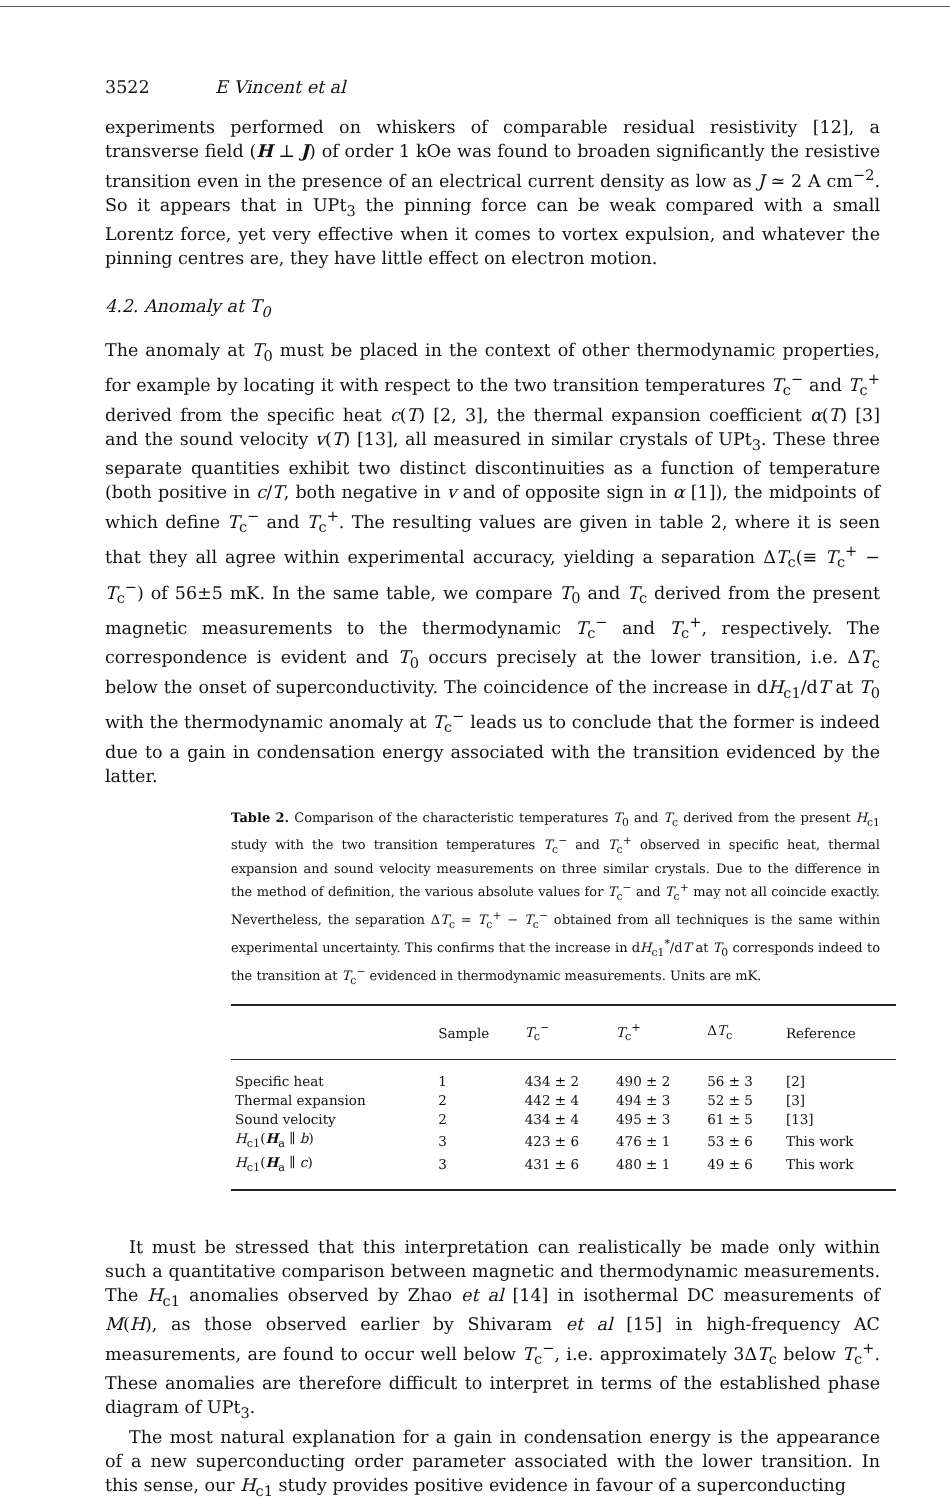3522 E Vincent et al
experiments performed on whiskers of comparable residual resistivity [12], a transverse field (H ⊥ J) of order 1 kOe was found to broaden significantly the resistive transition even in the presence of an electrical current density as low as J ≃ 2 A cm<sup>−2</sup>. So it appears that in UPt<sub>3</sub> the pinning force can be weak compared with a small Lorentz force, yet very effective when it comes to vortex expulsion, and whatever the pinning centres are, they have little effect on electron motion.
4.2. Anomaly at T<sub>0</sub>
The anomaly at T<sub>0</sub> must be placed in the context of other thermodynamic properties, for example by locating it with respect to the two transition temperatures T<sub>c</sub><sup>−</sup> and T<sub>c</sub><sup>+</sup> derived from the specific heat c(T) [2, 3], the thermal expansion coefficient α(T) [3] and the sound velocity v(T) [13], all measured in similar crystals of UPt<sub>3</sub>. These three separate quantities exhibit two distinct discontinuities as a function of temperature (both positive in c/T, both negative in v and of opposite sign in α [1]), the midpoints of which define T<sub>c</sub><sup>−</sup> and T<sub>c</sub><sup>+</sup>. The resulting values are given in table 2, where it is seen that they all agree within experimental accuracy, yielding a separation ΔT<sub>c</sub>(≡ T<sub>c</sub><sup>+</sup> − T<sub>c</sub><sup>−</sup>) of 56±5 mK. In the same table, we compare T<sub>0</sub> and T<sub>c</sub> derived from the present magnetic measurements to the thermodynamic T<sub>c</sub><sup>−</sup> and T<sub>c</sub><sup>+</sup>, respectively. The correspondence is evident and T<sub>0</sub> occurs precisely at the lower transition, i.e. ΔT<sub>c</sub> below the onset of superconductivity. The coincidence of the increase in dH<sub>c1</sub>/dT at T<sub>0</sub> with the thermodynamic anomaly at T<sub>c</sub><sup>−</sup> leads us to conclude that the former is indeed due to a gain in condensation energy associated with the transition evidenced by the latter.
Table 2. Comparison of the characteristic temperatures T<sub>0</sub> and T<sub>c</sub> derived from the present H<sub>c1</sub> study with the two transition temperatures T<sub>c</sub><sup>−</sup> and T<sub>c</sub><sup>+</sup> observed in specific heat, thermal expansion and sound velocity measurements on three similar crystals. Due to the difference in the method of definition, the various absolute values for T<sub>c</sub><sup>−</sup> and T<sub>c</sub><sup>+</sup> may not all coincide exactly. Nevertheless, the separation ΔT<sub>c</sub> = T<sub>c</sub><sup>+</sup> − T<sub>c</sub><sup>−</sup> obtained from all techniques is the same within experimental uncertainty. This confirms that the increase in dH<sub>c1</sub><sup>*</sup>/dT at T<sub>0</sub> corresponds indeed to the transition at T<sub>c</sub><sup>−</sup> evidenced in thermodynamic measurements. Units are mK.
| | Sample | T<sub>c</sub><sup>−</sup> | T<sub>c</sub><sup>+</sup> | Δ T<sub>c</sub> | Reference |
| --- | --- | --- | --- | --- | --- |
| Specific heat | 1 | 434 ± 2 | 490 ± 2 | 56 ± 3 | [2] |
| Thermal expansion | 2 | 442 ± 4 | 494 ± 3 | 52 ± 5 | [3] |
| Sound velocity | 2 | 434 ± 4 | 495 ± 3 | 61 ± 5 | [13] |
| H<sub>c1</sub>( H<sub>a</sub> ∥ b ) | 3 | 423 ± 6 | 476 ± 1 | 53 ± 6 | This work |
| H<sub>c1</sub>( H<sub>a</sub> ∥ c ) | 3 | 431 ± 6 | 480 ± 1 | 49 ± 6 | This work |
It must be stressed that this interpretation can realistically be made only within such a quantitative comparison between magnetic and thermodynamic measurements. The H<sub>c1</sub> anomalies observed by Zhao et al [14] in isothermal DC measurements of M(H), as those observed earlier by Shivaram et al [15] in high-frequency AC measurements, are found to occur well below T<sub>c</sub><sup>−</sup>, i.e. approximately 3ΔT<sub>c</sub> below T<sub>c</sub><sup>+</sup>. These anomalies are therefore difficult to interpret in terms of the established phase diagram of UPt<sub>3</sub>.
The most natural explanation for a gain in condensation energy is the appearance of a new superconducting order parameter associated with the lower transition. In this sense, our H<sub>c1</sub> study provides positive evidence in favour of a superconducting